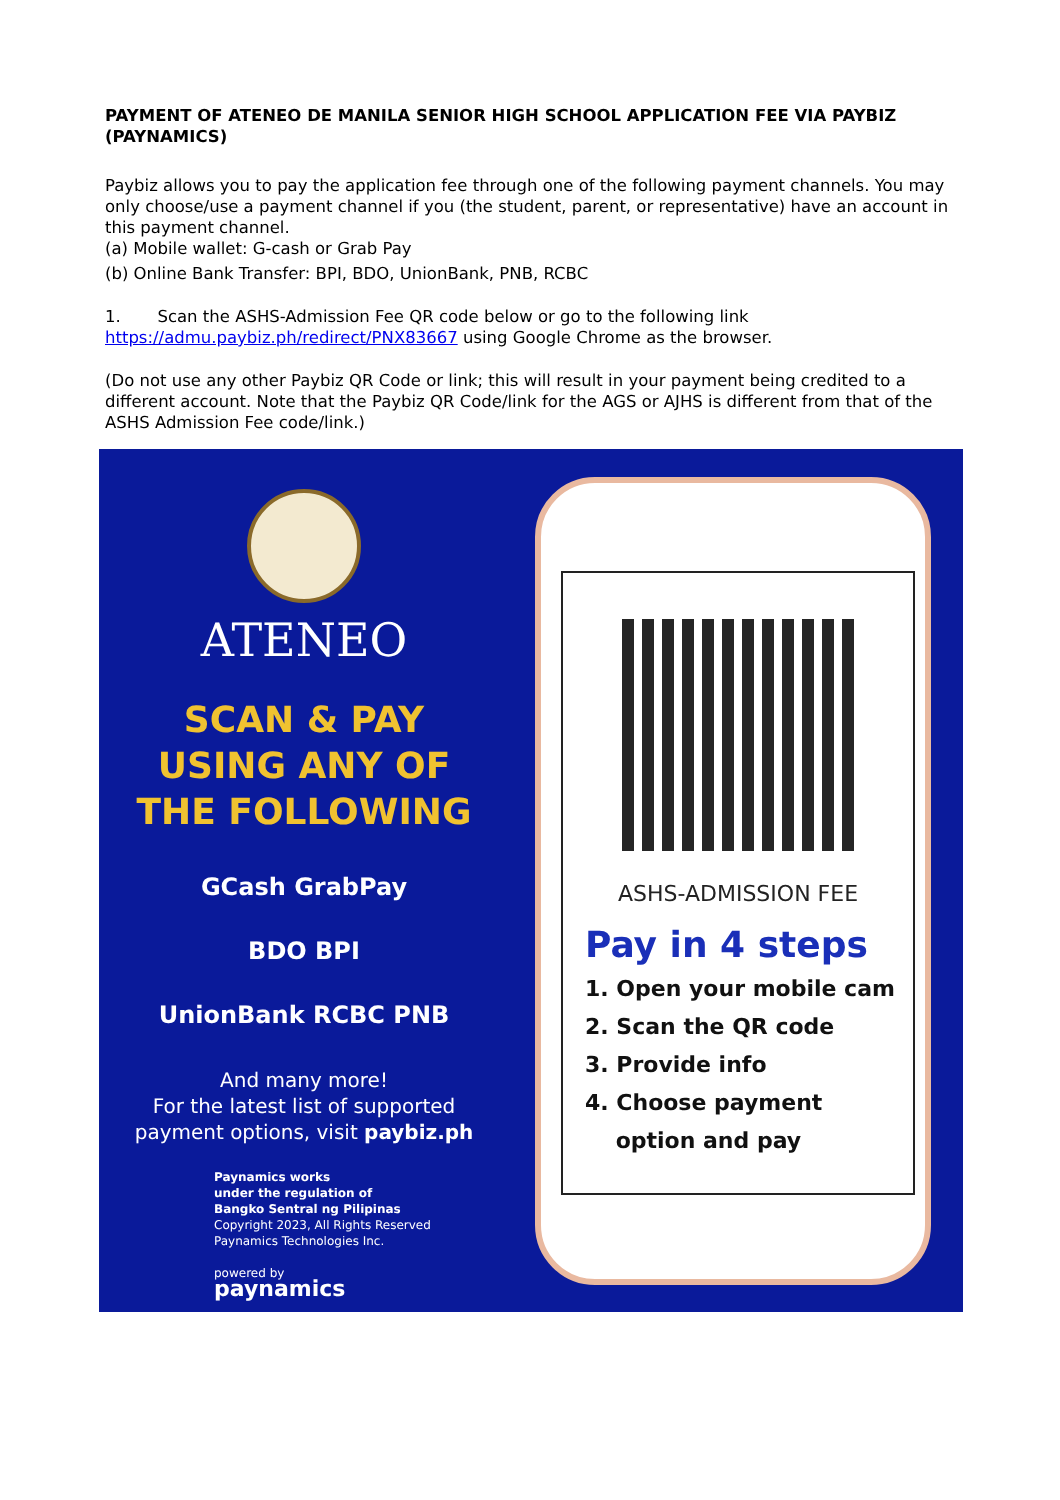PAYMENT OF ATENEO DE MANILA SENIOR HIGH SCHOOL APPLICATION FEE VIA PAYBIZ (PAYNAMICS)
Paybiz allows you to pay the application fee through one of the following payment channels. You may only choose/use a payment channel if you (the student, parent, or representative) have an account in this payment channel.
(a) Mobile wallet: G-cash or Grab Pay
(b) Online Bank Transfer: BPI, BDO, UnionBank, PNB, RCBC
1. Scan the ASHS-Admission Fee QR code below or go to the following link https://admu.paybiz.ph/redirect/PNX83667 using Google Chrome as the browser.
(Do not use any other Paybiz QR Code or link; this will result in your payment being credited to a different account. Note that the Paybiz QR Code/link for the AGS or AJHS is different from that of the ASHS Admission Fee code/link.)
ATENEO
SCAN & PAY
USING ANY OF
THE FOLLOWING
GCash GrabPay
BDO BPI
UnionBank RCBC PNB
And many more!
For the latest list of supported
payment options, visit paybiz.ph
Paynamics works
under the regulation of
Bangko Sentral ng Pilipinas
Copyright 2023, All Rights Reserved
Paynamics Technologies Inc.
powered by
paynamics
ASHS-ADMISSION FEE
Pay in 4 steps
1. Open your mobile cam
2. Scan the QR code
3. Provide info
4. Choose payment
option and pay